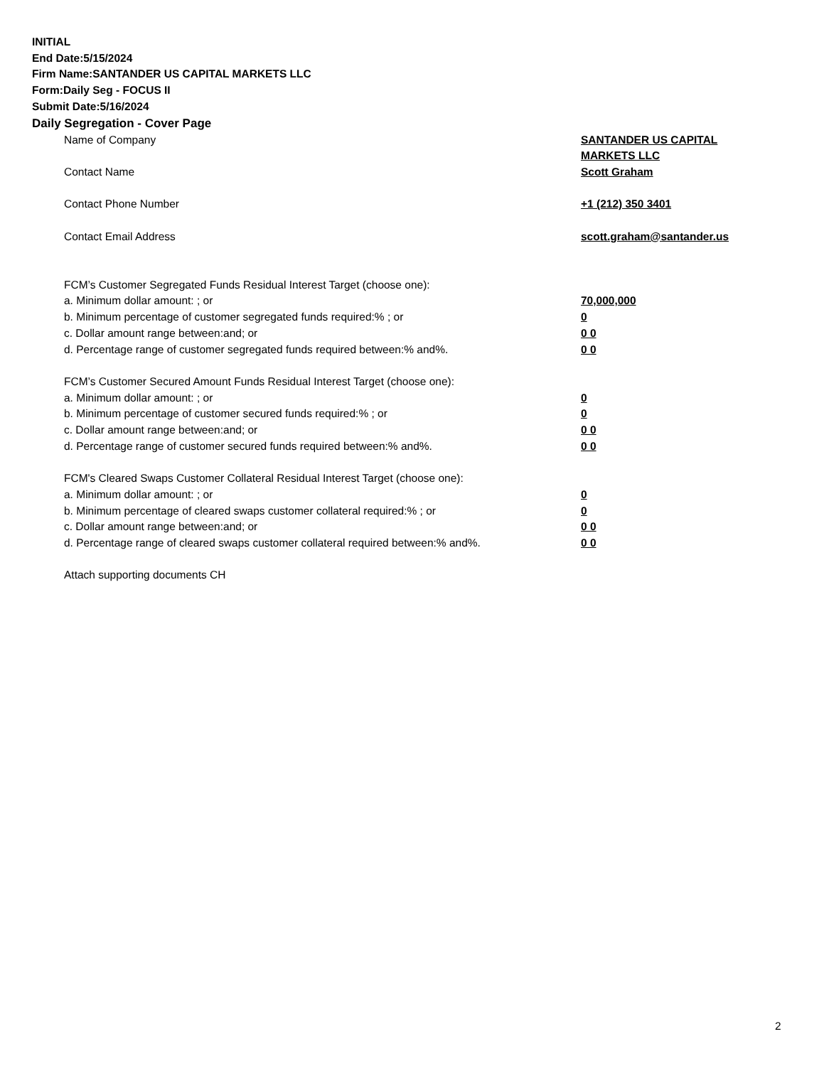INITIAL
End Date:5/15/2024
Firm Name:SANTANDER US CAPITAL MARKETS LLC
Form:Daily Seg - FOCUS II
Submit Date:5/16/2024
Daily Segregation - Cover Page
Name of Company SANTANDER US CAPITAL MARKETS LLC
Contact Name Scott Graham
Contact Phone Number +1 (212) 350 3401
Contact Email Address scott.graham@santander.us
FCM’s Customer Segregated Funds Residual Interest Target (choose one):
a. Minimum dollar amount: ; or 70,000,000
b. Minimum percentage of customer segregated funds required:% ; or 0
c. Dollar amount range between:and; or 0 0
d. Percentage range of customer segregated funds required between:% and%. 0 0
FCM’s Customer Secured Amount Funds Residual Interest Target (choose one):
a. Minimum dollar amount: ; or 0
b. Minimum percentage of customer secured funds required:% ; or 0
c. Dollar amount range between:and; or 0 0
d. Percentage range of customer secured funds required between:% and%. 0 0
FCM's Cleared Swaps Customer Collateral Residual Interest Target (choose one):
a. Minimum dollar amount: ; or 0
b. Minimum percentage of cleared swaps customer collateral required:% ; or 0
c. Dollar amount range between:and; or 0 0
d. Percentage range of cleared swaps customer collateral required between:% and%.
0 0
Attach supporting documents CH
2